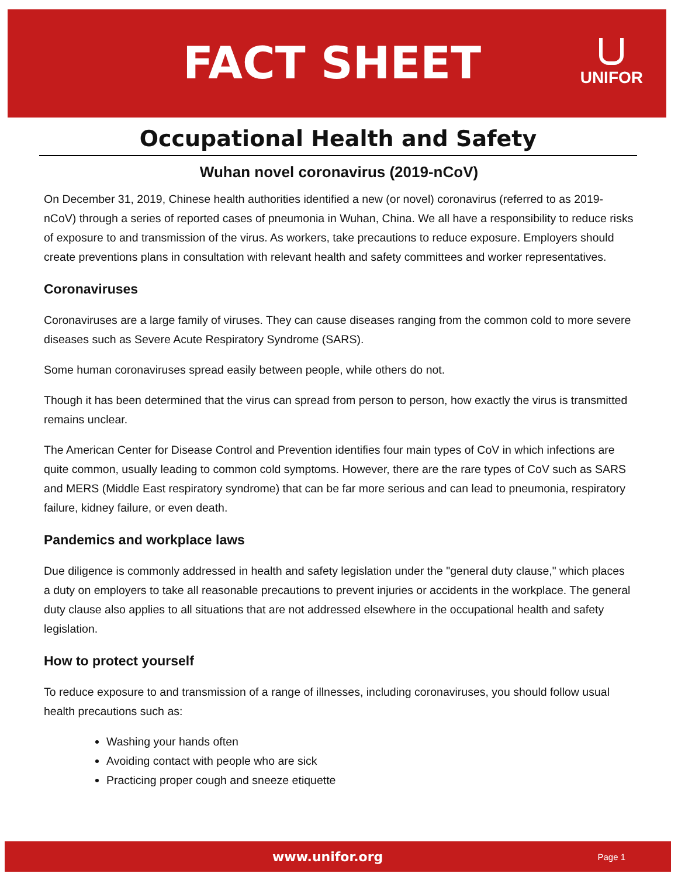FACT SHEET
UNIFOR
Occupational Health and Safety
Wuhan novel coronavirus (2019-nCoV)
On December 31, 2019, Chinese health authorities identified a new (or novel) coronavirus (referred to as 2019-nCoV) through a series of reported cases of pneumonia in Wuhan, China. We all have a responsibility to reduce risks of exposure to and transmission of the virus. As workers, take precautions to reduce exposure. Employers should create preventions plans in consultation with relevant health and safety committees and worker representatives.
Coronaviruses
Coronaviruses are a large family of viruses. They can cause diseases ranging from the common cold to more severe diseases such as Severe Acute Respiratory Syndrome (SARS).
Some human coronaviruses spread easily between people, while others do not.
Though it has been determined that the virus can spread from person to person, how exactly the virus is transmitted remains unclear.
The American Center for Disease Control and Prevention identifies four main types of CoV in which infections are quite common, usually leading to common cold symptoms. However, there are the rare types of CoV such as SARS and MERS (Middle East respiratory syndrome) that can be far more serious and can lead to pneumonia, respiratory failure, kidney failure, or even death.
Pandemics and workplace laws
Due diligence is commonly addressed in health and safety legislation under the "general duty clause," which places a duty on employers to take all reasonable precautions to prevent injuries or accidents in the workplace. The general duty clause also applies to all situations that are not addressed elsewhere in the occupational health and safety legislation.
How to protect yourself
To reduce exposure to and transmission of a range of illnesses, including coronaviruses, you should follow usual health precautions such as:
Washing your hands often
Avoiding contact with people who are sick
Practicing proper cough and sneeze etiquette
www.unifor.org Page 1